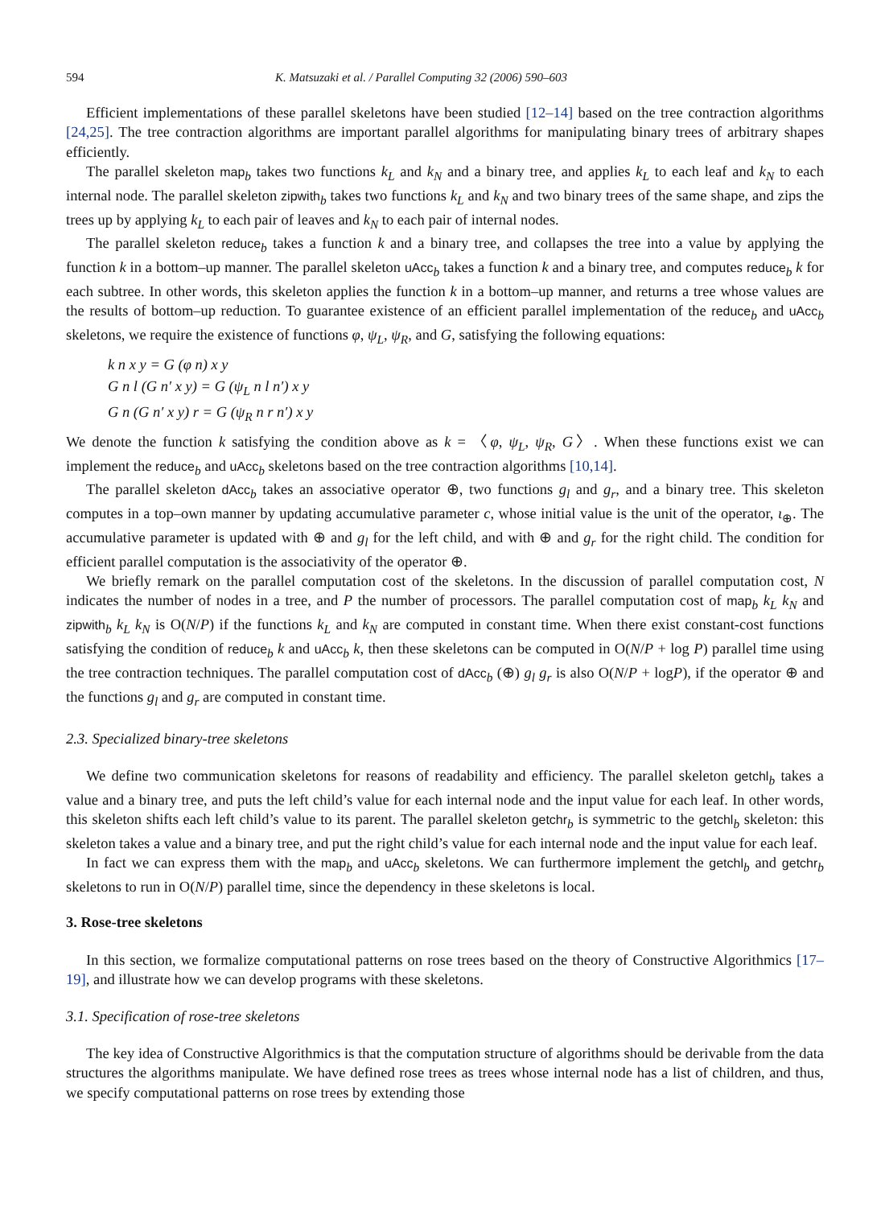594 K. Matsuzaki et al. / Parallel Computing 32 (2006) 590–603
Efficient implementations of these parallel skeletons have been studied [12–14] based on the tree contraction algorithms [24,25]. The tree contraction algorithms are important parallel algorithms for manipulating binary trees of arbitrary shapes efficiently.
The parallel skeleton map<sub>b</sub> takes two functions k<sub>L</sub> and k<sub>N</sub> and a binary tree, and applies k<sub>L</sub> to each leaf and k<sub>N</sub> to each internal node. The parallel skeleton zipwith<sub>b</sub> takes two functions k<sub>L</sub> and k<sub>N</sub> and two binary trees of the same shape, and zips the trees up by applying k<sub>L</sub> to each pair of leaves and k<sub>N</sub> to each pair of internal nodes.
The parallel skeleton reduce<sub>b</sub> takes a function k and a binary tree, and collapses the tree into a value by applying the function k in a bottom–up manner. The parallel skeleton uAcc<sub>b</sub> takes a function k and a binary tree, and computes reduce<sub>b</sub> k for each subtree. In other words, this skeleton applies the function k in a bottom–up manner, and returns a tree whose values are the results of bottom–up reduction. To guarantee existence of an efficient parallel implementation of the reduce<sub>b</sub> and uAcc<sub>b</sub> skeletons, we require the existence of functions φ, ψ<sub>L</sub>, ψ<sub>R</sub>, and G, satisfying the following equations:
k n x y = G (φ n) x y
G n l (G n′ x y) = G (ψ<sub>L</sub> n l n′) x y
G n (G n′ x y) r = G (ψ<sub>R</sub> n r n′) x y
We denote the function k satisfying the condition above as k = 〈φ, ψ<sub>L</sub>, ψ<sub>R</sub>, G〉. When these functions exist we can implement the reduce<sub>b</sub> and uAcc<sub>b</sub> skeletons based on the tree contraction algorithms [10,14].
The parallel skeleton dAcc<sub>b</sub> takes an associative operator ⊕, two functions g<sub>l</sub> and g<sub>r</sub>, and a binary tree. This skeleton computes in a top–own manner by updating accumulative parameter c, whose initial value is the unit of the operator, ι<sub>⊕</sub>. The accumulative parameter is updated with ⊕ and g<sub>l</sub> for the left child, and with ⊕ and g<sub>r</sub> for the right child. The condition for efficient parallel computation is the associativity of the operator ⊕.
We briefly remark on the parallel computation cost of the skeletons. In the discussion of parallel computation cost, N indicates the number of nodes in a tree, and P the number of processors. The parallel computation cost of map<sub>b</sub> k<sub>L</sub> k<sub>N</sub> and zipwith<sub>b</sub> k<sub>L</sub> k<sub>N</sub> is O(N/P) if the functions k<sub>L</sub> and k<sub>N</sub> are computed in constant time. When there exist constant-cost functions satisfying the condition of reduce<sub>b</sub> k and uAcc<sub>b</sub> k, then these skeletons can be computed in O(N/P + log P) parallel time using the tree contraction techniques. The parallel computation cost of dAcc<sub>b</sub> (⊕) g<sub>l</sub> g<sub>r</sub> is also O(N/P + logP), if the operator ⊕ and the functions g<sub>l</sub> and g<sub>r</sub> are computed in constant time.
2.3. Specialized binary-tree skeletons
We define two communication skeletons for reasons of readability and efficiency. The parallel skeleton getchl<sub>b</sub> takes a value and a binary tree, and puts the left child’s value for each internal node and the input value for each leaf. In other words, this skeleton shifts each left child’s value to its parent. The parallel skeleton getchr<sub>b</sub> is symmetric to the getchl<sub>b</sub> skeleton: this skeleton takes a value and a binary tree, and put the right child’s value for each internal node and the input value for each leaf.
In fact we can express them with the map<sub>b</sub> and uAcc<sub>b</sub> skeletons. We can furthermore implement the getchl<sub>b</sub> and getchr<sub>b</sub> skeletons to run in O(N/P) parallel time, since the dependency in these skeletons is local.
3. Rose-tree skeletons
In this section, we formalize computational patterns on rose trees based on the theory of Constructive Algorithmics [17–19], and illustrate how we can develop programs with these skeletons.
3.1. Specification of rose-tree skeletons
The key idea of Constructive Algorithmics is that the computation structure of algorithms should be derivable from the data structures the algorithms manipulate. We have defined rose trees as trees whose internal node has a list of children, and thus, we specify computational patterns on rose trees by extending those